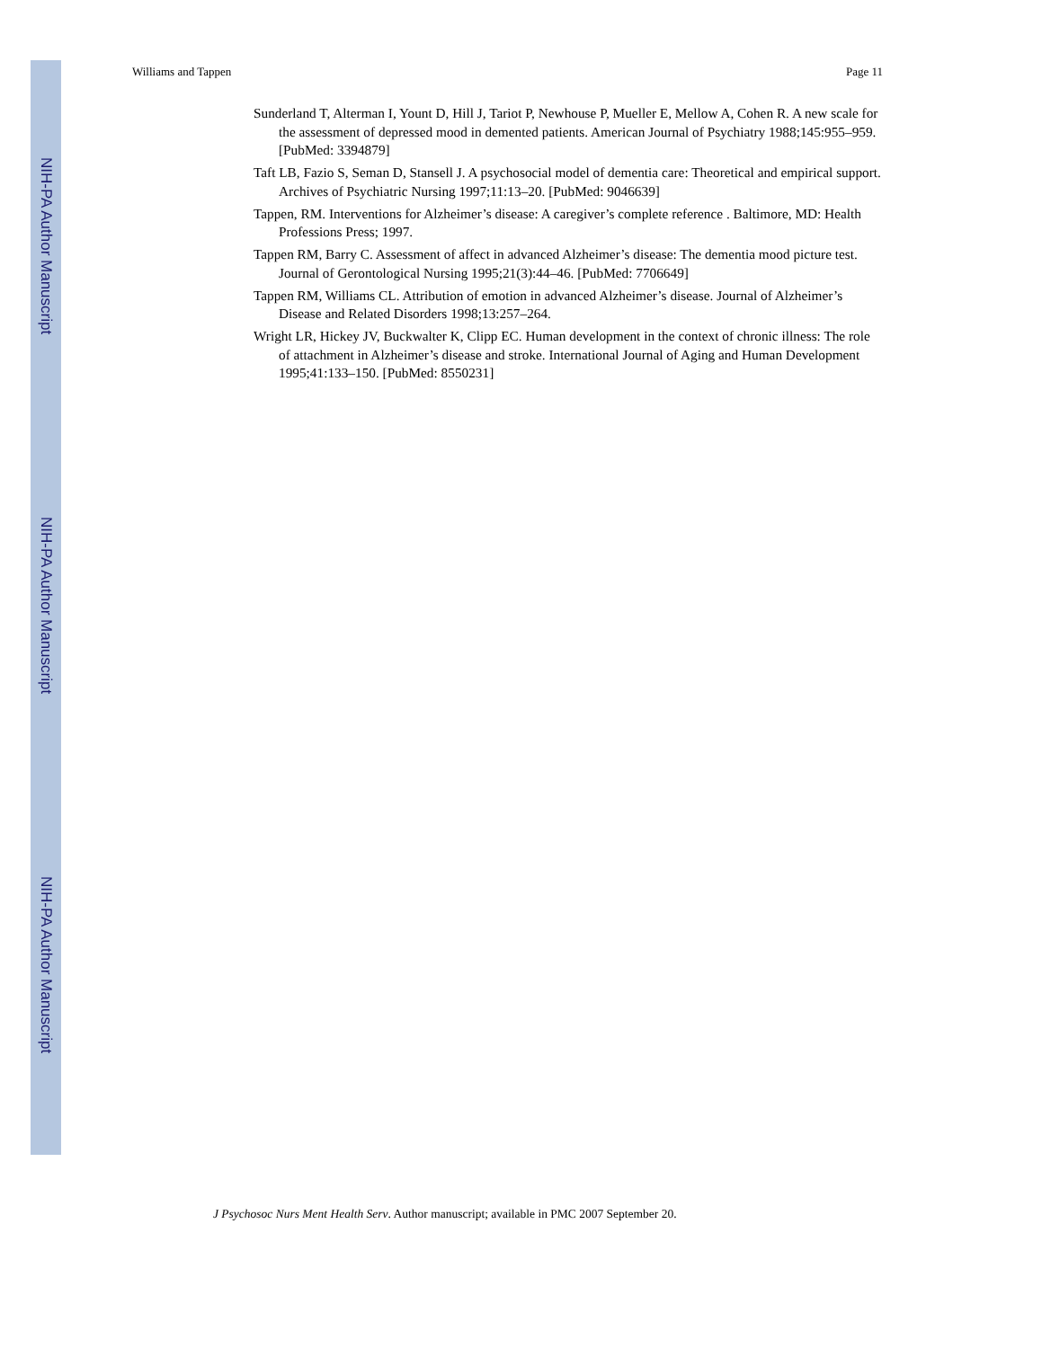NIH-PA Author Manuscript
NIH-PA Author Manuscript
NIH-PA Author Manuscript
Williams and Tappen Page 11
Sunderland T, Alterman I, Yount D, Hill J, Tariot P, Newhouse P, Mueller E, Mellow A, Cohen R. A new scale for the assessment of depressed mood in demented patients. American Journal of Psychiatry 1988;145:955–959. [PubMed: 3394879]
Taft LB, Fazio S, Seman D, Stansell J. A psychosocial model of dementia care: Theoretical and empirical support. Archives of Psychiatric Nursing 1997;11:13–20. [PubMed: 9046639]
Tappen, RM. Interventions for Alzheimer’s disease: A caregiver’s complete reference . Baltimore, MD: Health Professions Press; 1997.
Tappen RM, Barry C. Assessment of affect in advanced Alzheimer’s disease: The dementia mood picture test. Journal of Gerontological Nursing 1995;21(3):44–46. [PubMed: 7706649]
Tappen RM, Williams CL. Attribution of emotion in advanced Alzheimer’s disease. Journal of Alzheimer’s Disease and Related Disorders 1998;13:257–264.
Wright LR, Hickey JV, Buckwalter K, Clipp EC. Human development in the context of chronic illness: The role of attachment in Alzheimer’s disease and stroke. International Journal of Aging and Human Development 1995;41:133–150. [PubMed: 8550231]
J Psychosoc Nurs Ment Health Serv. Author manuscript; available in PMC 2007 September 20.